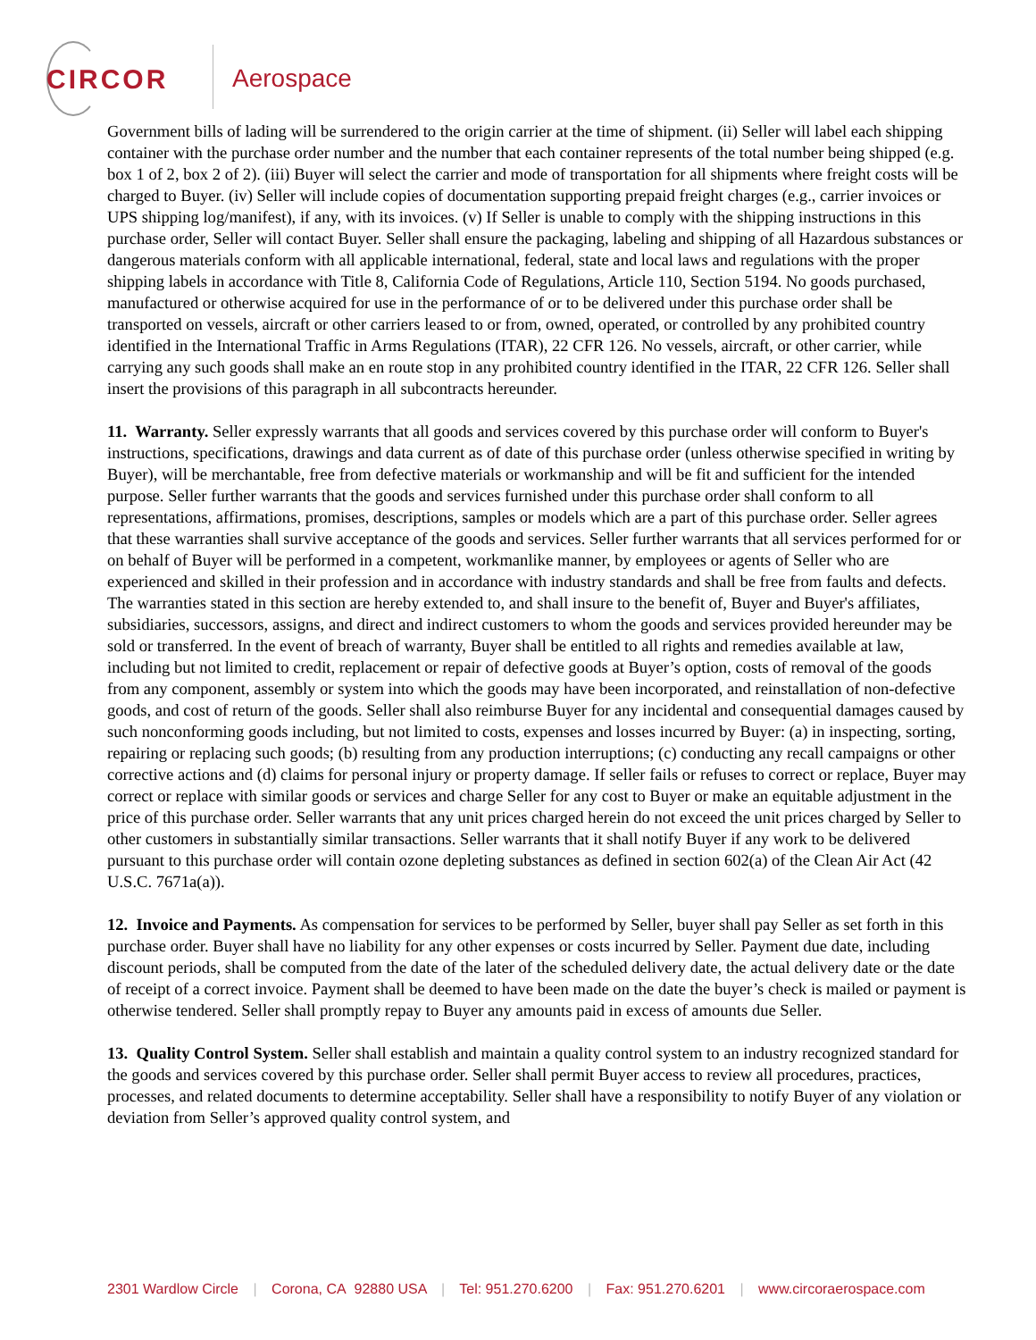CIRCOR Aerospace
Government bills of lading will be surrendered to the origin carrier at the time of shipment. (ii) Seller will label each shipping container with the purchase order number and the number that each container represents of the total number being shipped (e.g. box 1 of 2, box 2 of 2). (iii) Buyer will select the carrier and mode of transportation for all shipments where freight costs will be charged to Buyer. (iv) Seller will include copies of documentation supporting prepaid freight charges (e.g., carrier invoices or UPS shipping log/manifest), if any, with its invoices. (v) If Seller is unable to comply with the shipping instructions in this purchase order, Seller will contact Buyer. Seller shall ensure the packaging, labeling and shipping of all Hazardous substances or dangerous materials conform with all applicable international, federal, state and local laws and regulations with the proper shipping labels in accordance with Title 8, California Code of Regulations, Article 110, Section 5194. No goods purchased, manufactured or otherwise acquired for use in the performance of or to be delivered under this purchase order shall be transported on vessels, aircraft or other carriers leased to or from, owned, operated, or controlled by any prohibited country identified in the International Traffic in Arms Regulations (ITAR), 22 CFR 126. No vessels, aircraft, or other carrier, while carrying any such goods shall make an en route stop in any prohibited country identified in the ITAR, 22 CFR 126. Seller shall insert the provisions of this paragraph in all subcontracts hereunder.
11. Warranty. Seller expressly warrants that all goods and services covered by this purchase order will conform to Buyer's instructions, specifications, drawings and data current as of date of this purchase order (unless otherwise specified in writing by Buyer), will be merchantable, free from defective materials or workmanship and will be fit and sufficient for the intended purpose. Seller further warrants that the goods and services furnished under this purchase order shall conform to all representations, affirmations, promises, descriptions, samples or models which are a part of this purchase order. Seller agrees that these warranties shall survive acceptance of the goods and services. Seller further warrants that all services performed for or on behalf of Buyer will be performed in a competent, workmanlike manner, by employees or agents of Seller who are experienced and skilled in their profession and in accordance with industry standards and shall be free from faults and defects. The warranties stated in this section are hereby extended to, and shall insure to the benefit of, Buyer and Buyer's affiliates, subsidiaries, successors, assigns, and direct and indirect customers to whom the goods and services provided hereunder may be sold or transferred. In the event of breach of warranty, Buyer shall be entitled to all rights and remedies available at law, including but not limited to credit, replacement or repair of defective goods at Buyer’s option, costs of removal of the goods from any component, assembly or system into which the goods may have been incorporated, and reinstallation of non-defective goods, and cost of return of the goods. Seller shall also reimburse Buyer for any incidental and consequential damages caused by such nonconforming goods including, but not limited to costs, expenses and losses incurred by Buyer: (a) in inspecting, sorting, repairing or replacing such goods; (b) resulting from any production interruptions; (c) conducting any recall campaigns or other corrective actions and (d) claims for personal injury or property damage. If seller fails or refuses to correct or replace, Buyer may correct or replace with similar goods or services and charge Seller for any cost to Buyer or make an equitable adjustment in the price of this purchase order. Seller warrants that any unit prices charged herein do not exceed the unit prices charged by Seller to other customers in substantially similar transactions. Seller warrants that it shall notify Buyer if any work to be delivered pursuant to this purchase order will contain ozone depleting substances as defined in section 602(a) of the Clean Air Act (42 U.S.C. 7671a(a)).
12. Invoice and Payments. As compensation for services to be performed by Seller, buyer shall pay Seller as set forth in this purchase order. Buyer shall have no liability for any other expenses or costs incurred by Seller. Payment due date, including discount periods, shall be computed from the date of the later of the scheduled delivery date, the actual delivery date or the date of receipt of a correct invoice. Payment shall be deemed to have been made on the date the buyer’s check is mailed or payment is otherwise tendered. Seller shall promptly repay to Buyer any amounts paid in excess of amounts due Seller.
13. Quality Control System. Seller shall establish and maintain a quality control system to an industry recognized standard for the goods and services covered by this purchase order. Seller shall permit Buyer access to review all procedures, practices, processes, and related documents to determine acceptability. Seller shall have a responsibility to notify Buyer of any violation or deviation from Seller’s approved quality control system, and
2301 Wardlow Circle | Corona, CA 92880 USA | Tel: 951.270.6200 | Fax: 951.270.6201 | www.circoraerospace.com